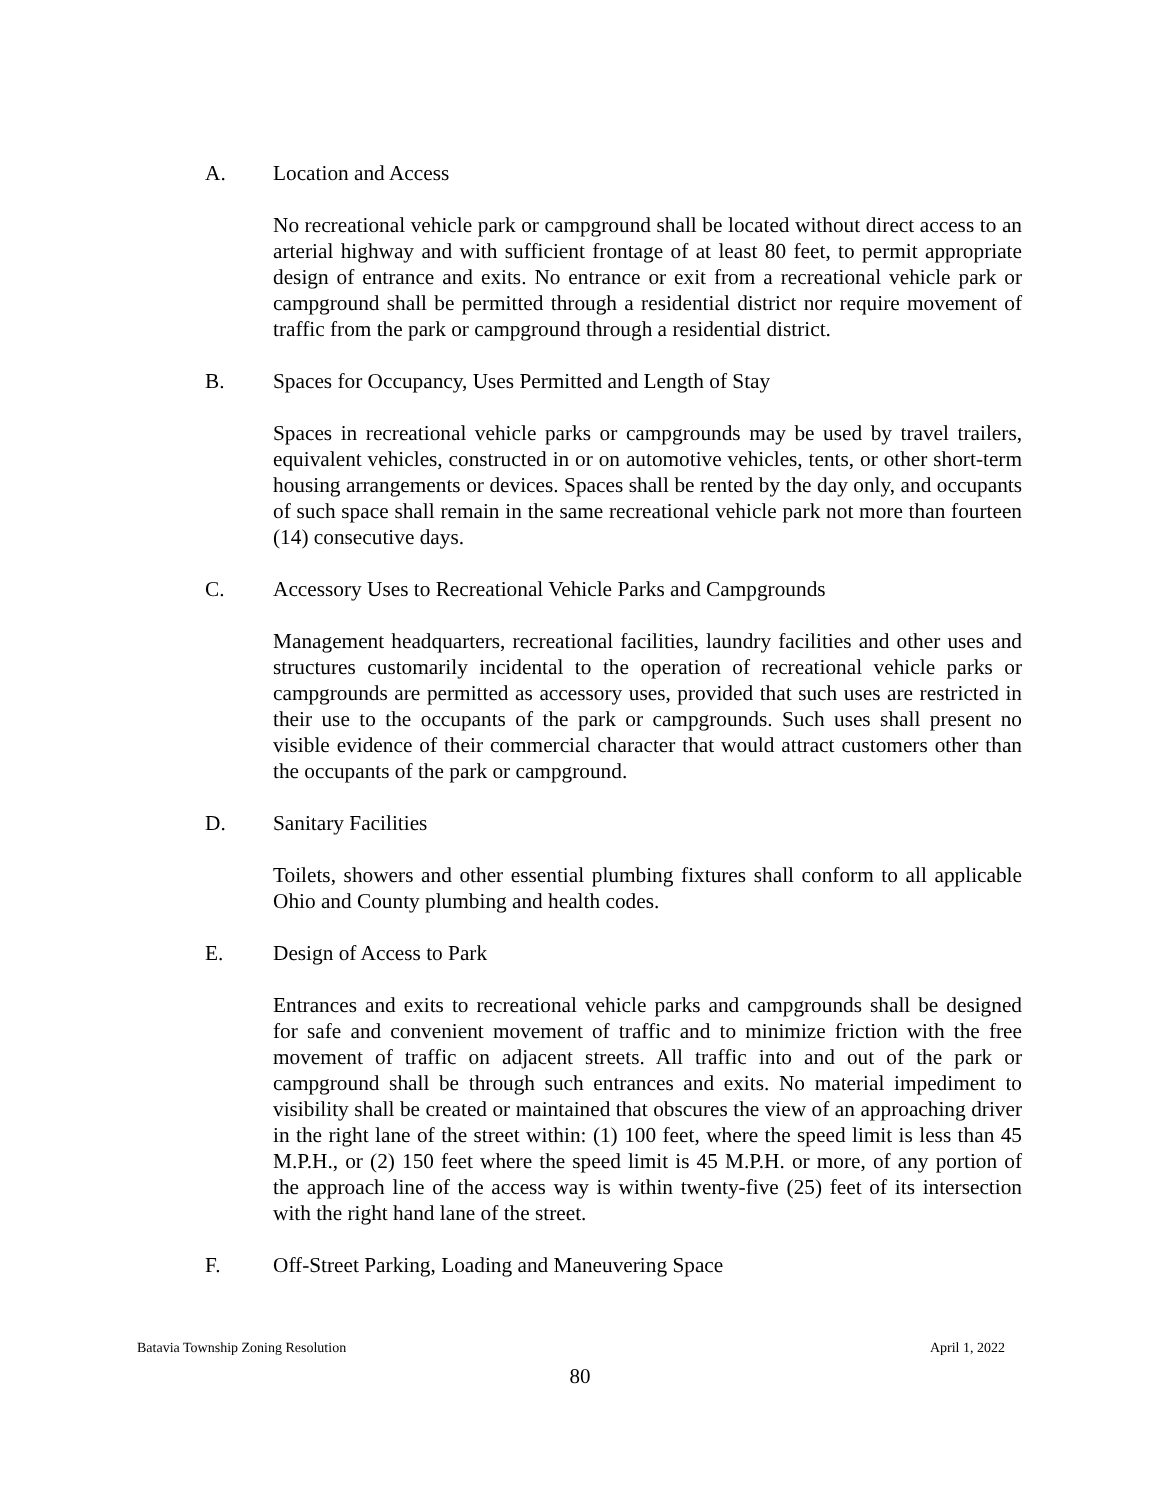A. Location and Access
No recreational vehicle park or campground shall be located without direct access to an arterial highway and with sufficient frontage of at least 80 feet, to permit appropriate design of entrance and exits. No entrance or exit from a recreational vehicle park or campground shall be permitted through a residential district nor require movement of traffic from the park or campground through a residential district.
B. Spaces for Occupancy, Uses Permitted and Length of Stay
Spaces in recreational vehicle parks or campgrounds may be used by travel trailers, equivalent vehicles, constructed in or on automotive vehicles, tents, or other short-term housing arrangements or devices. Spaces shall be rented by the day only, and occupants of such space shall remain in the same recreational vehicle park not more than fourteen (14) consecutive days.
C. Accessory Uses to Recreational Vehicle Parks and Campgrounds
Management headquarters, recreational facilities, laundry facilities and other uses and structures customarily incidental to the operation of recreational vehicle parks or campgrounds are permitted as accessory uses, provided that such uses are restricted in their use to the occupants of the park or campgrounds. Such uses shall present no visible evidence of their commercial character that would attract customers other than the occupants of the park or campground.
D. Sanitary Facilities
Toilets, showers and other essential plumbing fixtures shall conform to all applicable Ohio and County plumbing and health codes.
E. Design of Access to Park
Entrances and exits to recreational vehicle parks and campgrounds shall be designed for safe and convenient movement of traffic and to minimize friction with the free movement of traffic on adjacent streets. All traffic into and out of the park or campground shall be through such entrances and exits. No material impediment to visibility shall be created or maintained that obscures the view of an approaching driver in the right lane of the street within: (1) 100 feet, where the speed limit is less than 45 M.P.H., or (2) 150 feet where the speed limit is 45 M.P.H. or more, of any portion of the approach line of the access way is within twenty-five (25) feet of its intersection with the right hand lane of the street.
F. Off-Street Parking, Loading and Maneuvering Space
Batavia Township Zoning Resolution April 1, 2022
80